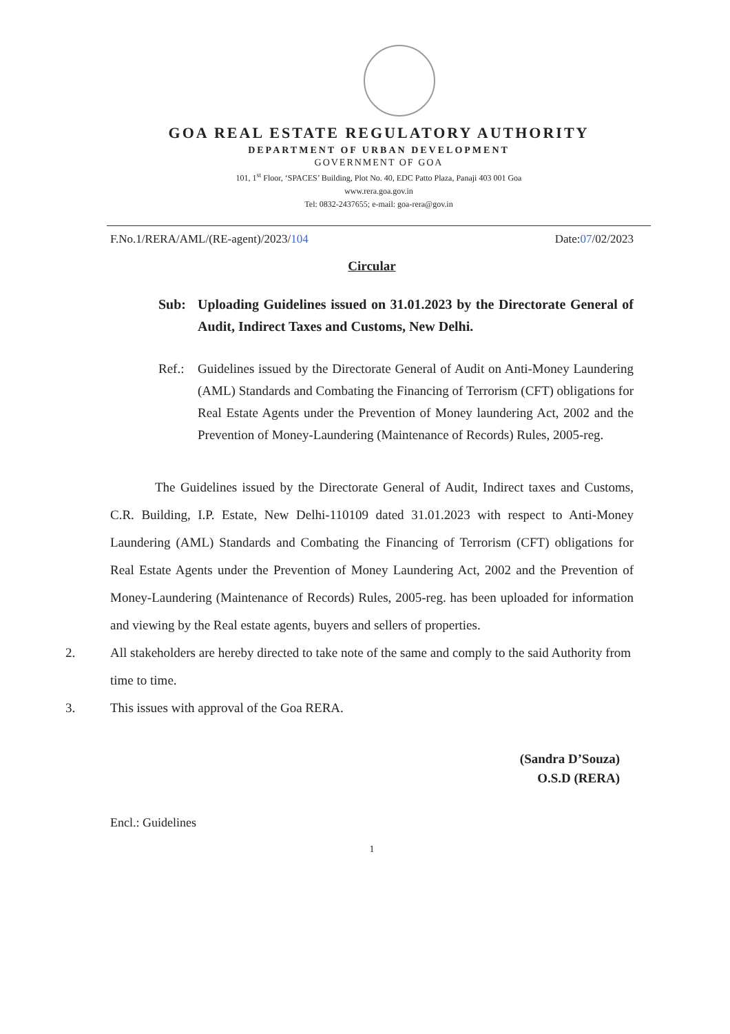GOA REAL ESTATE REGULATORY AUTHORITY
DEPARTMENT OF URBAN DEVELOPMENT
GOVERNMENT OF GOA
101, 1<sup>st</sup> Floor, ‘SPACES’ Building, Plot No. 40, EDC Patto Plaza, Panaji 403 001 Goa
www.rera.goa.gov.in
Tel: 0832-2437655; e-mail: goa-rera@gov.in
F.No.1/RERA/AML/(RE-agent)/2023/104 Date:07/02/2023
Circular
Sub: Uploading Guidelines issued on 31.01.2023 by the Directorate General of Audit, Indirect Taxes and Customs, New Delhi.
Ref.: Guidelines issued by the Directorate General of Audit on Anti-Money Laundering (AML) Standards and Combating the Financing of Terrorism (CFT) obligations for Real Estate Agents under the Prevention of Money laundering Act, 2002 and the Prevention of Money-Laundering (Maintenance of Records) Rules, 2005-reg.
The Guidelines issued by the Directorate General of Audit, Indirect taxes and Customs, C.R. Building, I.P. Estate, New Delhi-110109 dated 31.01.2023 with respect to Anti-Money Laundering (AML) Standards and Combating the Financing of Terrorism (CFT) obligations for Real Estate Agents under the Prevention of Money Laundering Act, 2002 and the Prevention of Money-Laundering (Maintenance of Records) Rules, 2005-reg. has been uploaded for information and viewing by the Real estate agents, buyers and sellers of properties.
2. All stakeholders are hereby directed to take note of the same and comply to the said Authority from time to time.
3. This issues with approval of the Goa RERA.
(Sandra D’Souza)
O.S.D (RERA)
Encl.: Guidelines
1